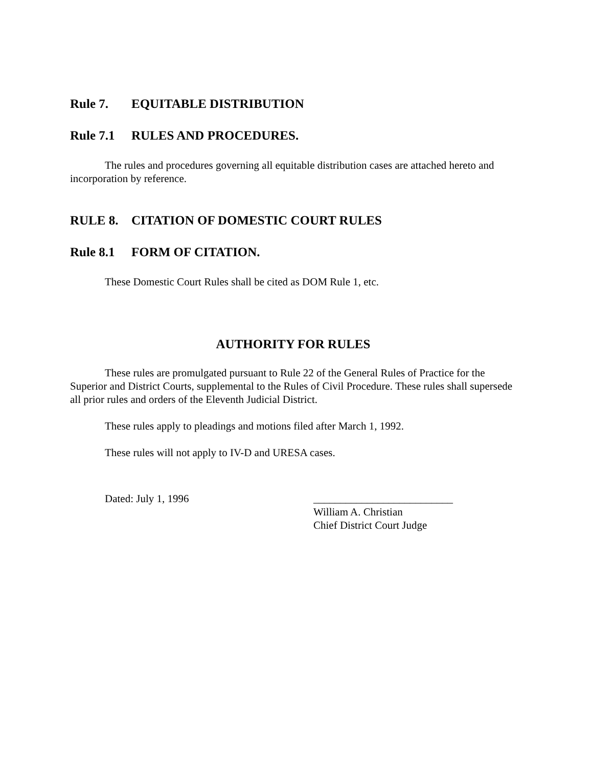Rule 7. EQUITABLE DISTRIBUTION
Rule 7.1 RULES AND PROCEDURES.
The rules and procedures governing all equitable distribution cases are attached hereto and incorporation by reference.
RULE 8. CITATION OF DOMESTIC COURT RULES
Rule 8.1 FORM OF CITATION.
These Domestic Court Rules shall be cited as DOM Rule 1, etc.
AUTHORITY FOR RULES
These rules are promulgated pursuant to Rule 22 of the General Rules of Practice for the Superior and District Courts, supplemental to the Rules of Civil Procedure. These rules shall supersede all prior rules and orders of the Eleventh Judicial District.
These rules apply to pleadings and motions filed after March 1, 1992.
These rules will not apply to IV-D and URESA cases.
Dated: July 1, 1996 __________________________
William A. Christian
Chief District Court Judge